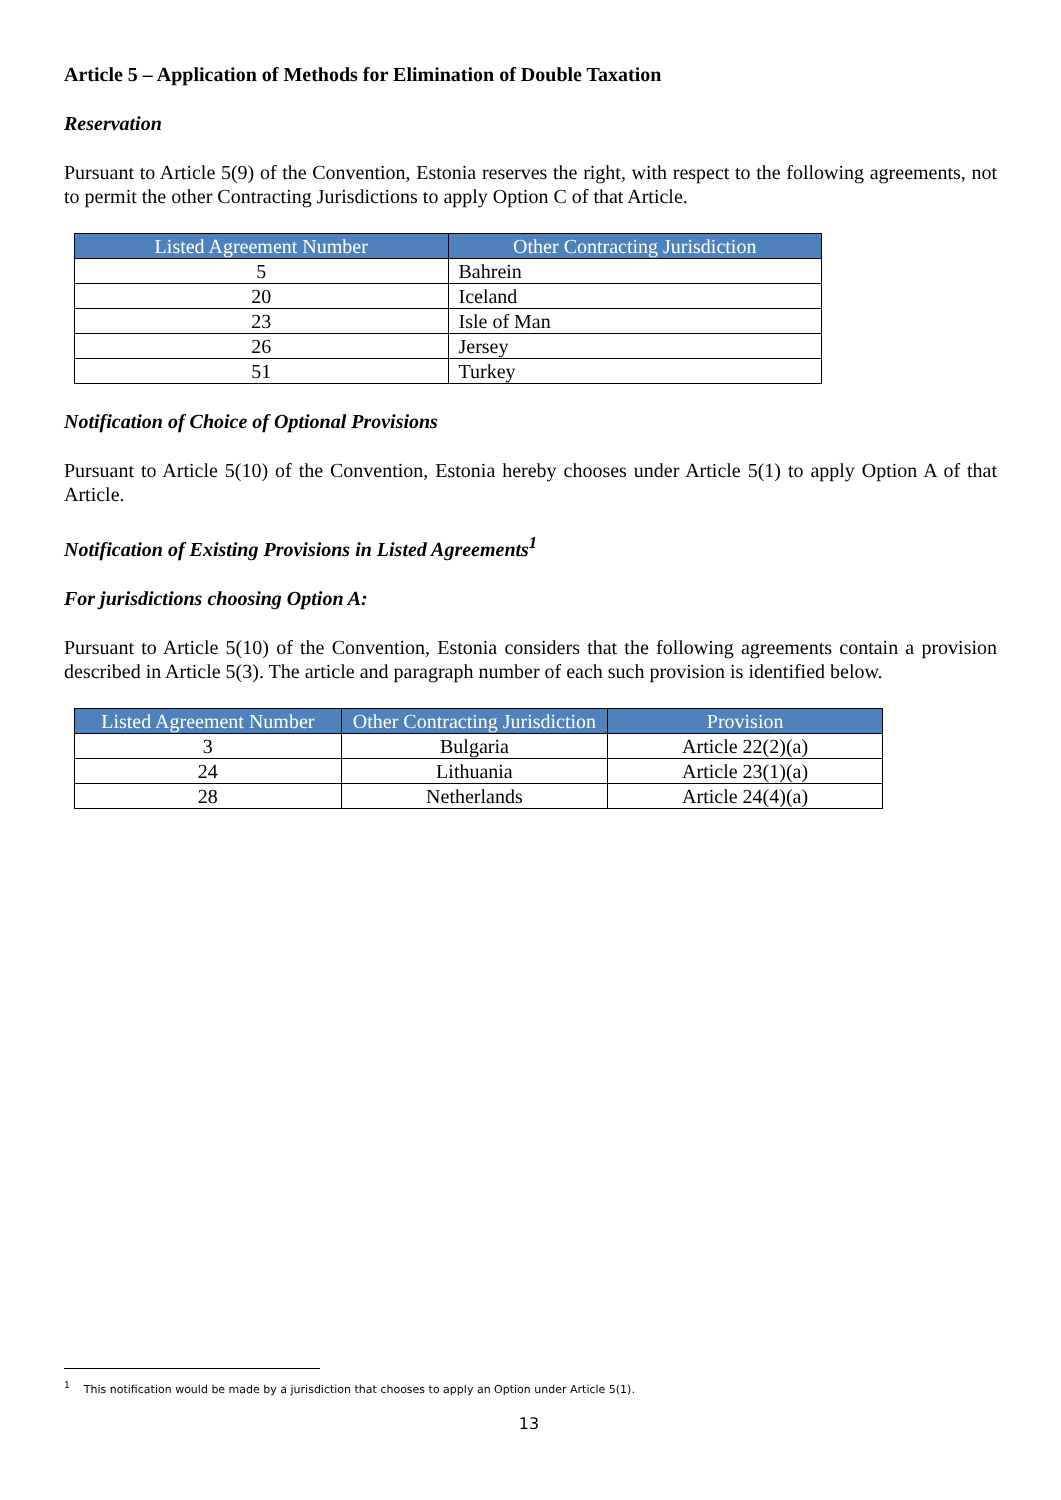Article 5 – Application of Methods for Elimination of Double Taxation
Reservation
Pursuant to Article 5(9) of the Convention, Estonia reserves the right, with respect to the following agreements, not to permit the other Contracting Jurisdictions to apply Option C of that Article.
| Listed Agreement Number | Other Contracting Jurisdiction |
| --- | --- |
| 5 | Bahrein |
| 20 | Iceland |
| 23 | Isle of Man |
| 26 | Jersey |
| 51 | Turkey |
Notification of Choice of Optional Provisions
Pursuant to Article 5(10) of the Convention, Estonia hereby chooses under Article 5(1) to apply Option A of that Article.
Notification of Existing Provisions in Listed Agreements<sup>1</sup>
For jurisdictions choosing Option A:
Pursuant to Article 5(10) of the Convention, Estonia considers that the following agreements contain a provision described in Article 5(3). The article and paragraph number of each such provision is identified below.
| Listed Agreement Number | Other Contracting Jurisdiction | Provision |
| --- | --- | --- |
| 3 | Bulgaria | Article 22(2)(a) |
| 24 | Lithuania | Article 23(1)(a) |
| 28 | Netherlands | Article 24(4)(a) |
<sup>1</sup> This notification would be made by a jurisdiction that chooses to apply an Option under Article 5(1).
13